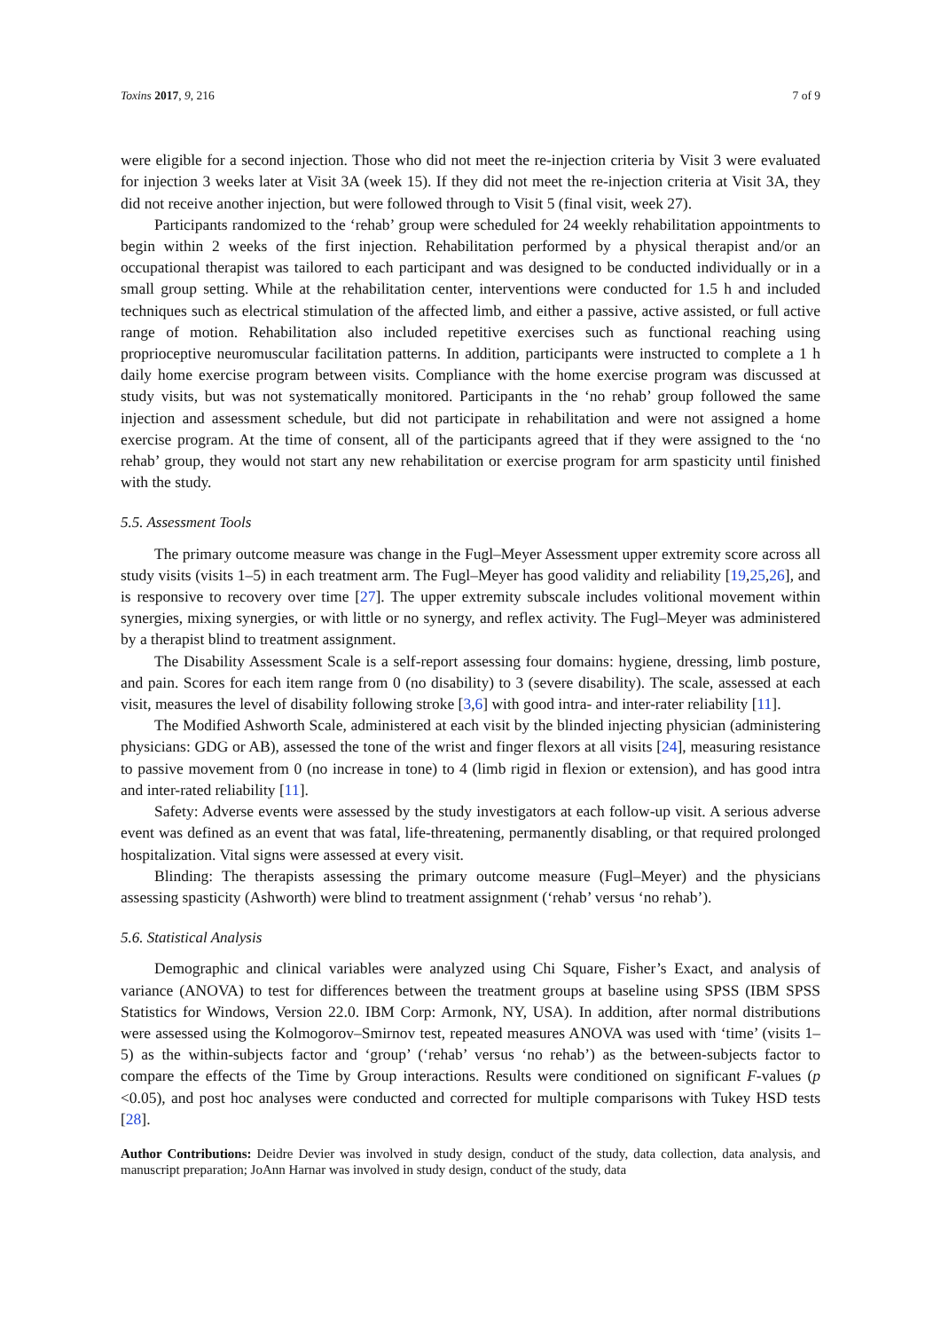Toxins 2017, 9, 216 7 of 9
were eligible for a second injection. Those who did not meet the re-injection criteria by Visit 3 were evaluated for injection 3 weeks later at Visit 3A (week 15). If they did not meet the re-injection criteria at Visit 3A, they did not receive another injection, but were followed through to Visit 5 (final visit, week 27).
Participants randomized to the ‘rehab’ group were scheduled for 24 weekly rehabilitation appointments to begin within 2 weeks of the first injection. Rehabilitation performed by a physical therapist and/or an occupational therapist was tailored to each participant and was designed to be conducted individually or in a small group setting. While at the rehabilitation center, interventions were conducted for 1.5 h and included techniques such as electrical stimulation of the affected limb, and either a passive, active assisted, or full active range of motion. Rehabilitation also included repetitive exercises such as functional reaching using proprioceptive neuromuscular facilitation patterns. In addition, participants were instructed to complete a 1 h daily home exercise program between visits. Compliance with the home exercise program was discussed at study visits, but was not systematically monitored. Participants in the ‘no rehab’ group followed the same injection and assessment schedule, but did not participate in rehabilitation and were not assigned a home exercise program. At the time of consent, all of the participants agreed that if they were assigned to the ‘no rehab’ group, they would not start any new rehabilitation or exercise program for arm spasticity until finished with the study.
5.5. Assessment Tools
The primary outcome measure was change in the Fugl–Meyer Assessment upper extremity score across all study visits (visits 1–5) in each treatment arm. The Fugl–Meyer has good validity and reliability [19,25,26], and is responsive to recovery over time [27]. The upper extremity subscale includes volitional movement within synergies, mixing synergies, or with little or no synergy, and reflex activity. The Fugl–Meyer was administered by a therapist blind to treatment assignment.
The Disability Assessment Scale is a self-report assessing four domains: hygiene, dressing, limb posture, and pain. Scores for each item range from 0 (no disability) to 3 (severe disability). The scale, assessed at each visit, measures the level of disability following stroke [3,6] with good intra- and inter-rater reliability [11].
The Modified Ashworth Scale, administered at each visit by the blinded injecting physician (administering physicians: GDG or AB), assessed the tone of the wrist and finger flexors at all visits [24], measuring resistance to passive movement from 0 (no increase in tone) to 4 (limb rigid in flexion or extension), and has good intra and inter-rated reliability [11].
Safety: Adverse events were assessed by the study investigators at each follow-up visit. A serious adverse event was defined as an event that was fatal, life-threatening, permanently disabling, or that required prolonged hospitalization. Vital signs were assessed at every visit.
Blinding: The therapists assessing the primary outcome measure (Fugl–Meyer) and the physicians assessing spasticity (Ashworth) were blind to treatment assignment (‘rehab’ versus ‘no rehab’).
5.6. Statistical Analysis
Demographic and clinical variables were analyzed using Chi Square, Fisher’s Exact, and analysis of variance (ANOVA) to test for differences between the treatment groups at baseline using SPSS (IBM SPSS Statistics for Windows, Version 22.0. IBM Corp: Armonk, NY, USA). In addition, after normal distributions were assessed using the Kolmogorov–Smirnov test, repeated measures ANOVA was used with ‘time’ (visits 1–5) as the within-subjects factor and ‘group’ (‘rehab’ versus ‘no rehab’) as the between-subjects factor to compare the effects of the Time by Group interactions. Results were conditioned on significant F-values (p <0.05), and post hoc analyses were conducted and corrected for multiple comparisons with Tukey HSD tests [28].
Author Contributions: Deidre Devier was involved in study design, conduct of the study, data collection, data analysis, and manuscript preparation; JoAnn Harnar was involved in study design, conduct of the study, data